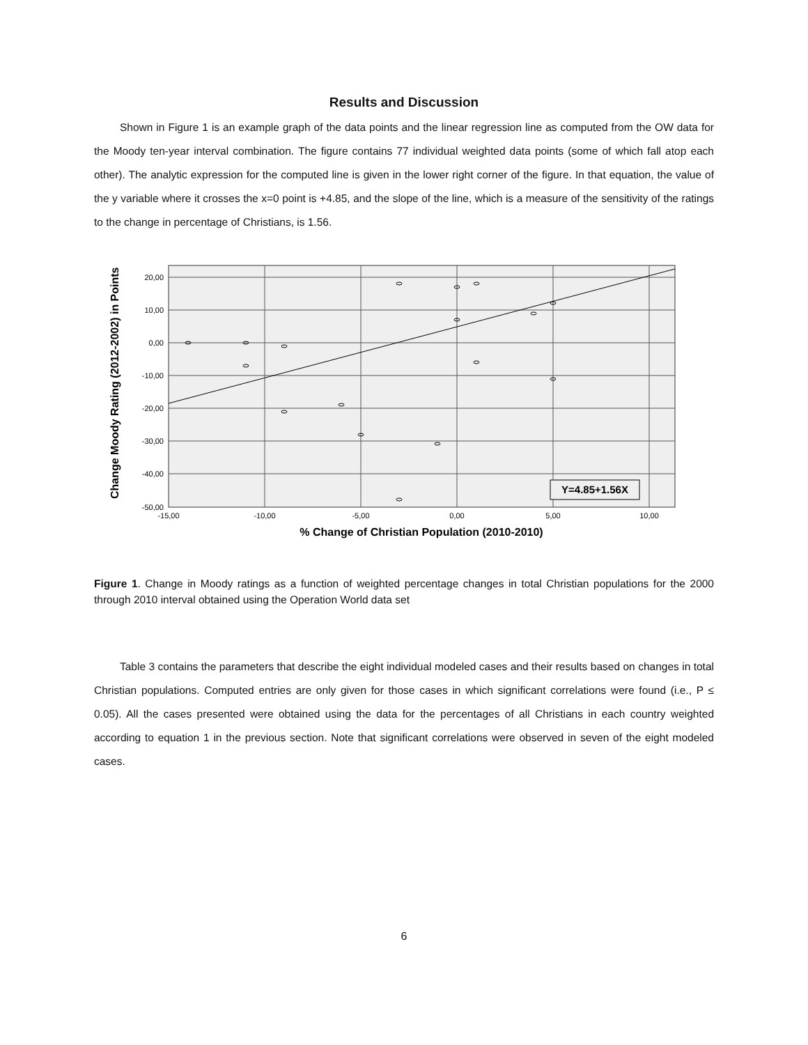Results and Discussion
Shown in Figure 1 is an example graph of the data points and the linear regression line as computed from the OW data for the Moody ten-year interval combination. The figure contains 77 individual weighted data points (some of which fall atop each other). The analytic expression for the computed line is given in the lower right corner of the figure. In that equation, the value of the y variable where it crosses the x=0 point is +4.85, and the slope of the line, which is a measure of the sensitivity of the ratings to the change in percentage of Christians, is 1.56.
Change Moody Rating (2012-2002) in Points
20,00
10,00
0,00
-10,00
-20,00
-30,00
-40,00
-50,00
-15,00
-10,00
-5,00
0,00
5,00
10,00
% Change of Christian Population (2010-2010)
Y=4.85+1.56X
Figure 1. Change in Moody ratings as a function of weighted percentage changes in total Christian populations for the 2000 through 2010 interval obtained using the Operation World data set
Table 3 contains the parameters that describe the eight individual modeled cases and their results based on changes in total Christian populations. Computed entries are only given for those cases in which significant correlations were found (i.e., P ≤ 0.05). All the cases presented were obtained using the data for the percentages of all Christians in each country weighted according to equation 1 in the previous section. Note that significant correlations were observed in seven of the eight modeled cases.
6